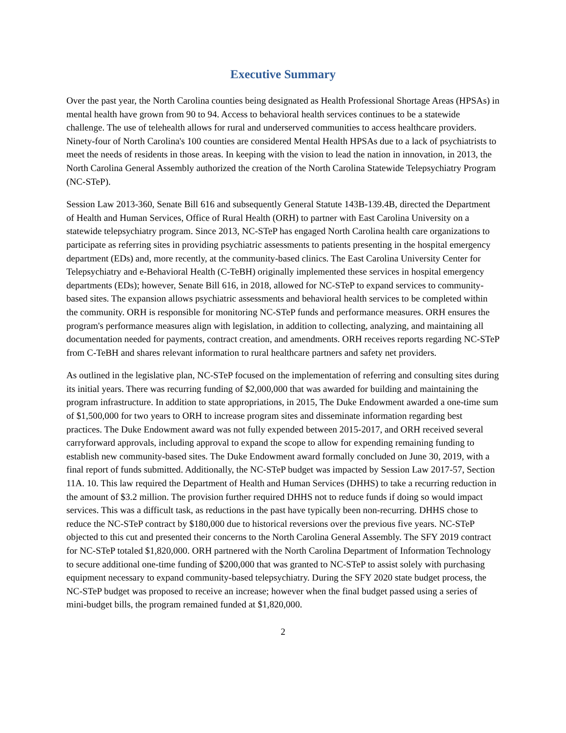Executive Summary
Over the past year, the North Carolina counties being designated as Health Professional Shortage Areas (HPSAs) in mental health have grown from 90 to 94. Access to behavioral health services continues to be a statewide challenge. The use of telehealth allows for rural and underserved communities to access healthcare providers. Ninety-four of North Carolina's 100 counties are considered Mental Health HPSAs due to a lack of psychiatrists to meet the needs of residents in those areas. In keeping with the vision to lead the nation in innovation, in 2013, the North Carolina General Assembly authorized the creation of the North Carolina Statewide Telepsychiatry Program (NC-STeP).
Session Law 2013-360, Senate Bill 616 and subsequently General Statute 143B-139.4B, directed the Department of Health and Human Services, Office of Rural Health (ORH) to partner with East Carolina University on a statewide telepsychiatry program. Since 2013, NC-STeP has engaged North Carolina health care organizations to participate as referring sites in providing psychiatric assessments to patients presenting in the hospital emergency department (EDs) and, more recently, at the community-based clinics. The East Carolina University Center for Telepsychiatry and e-Behavioral Health (C-TeBH) originally implemented these services in hospital emergency departments (EDs); however, Senate Bill 616, in 2018, allowed for NC-STeP to expand services to community-based sites. The expansion allows psychiatric assessments and behavioral health services to be completed within the community. ORH is responsible for monitoring NC-STeP funds and performance measures. ORH ensures the program's performance measures align with legislation, in addition to collecting, analyzing, and maintaining all documentation needed for payments, contract creation, and amendments. ORH receives reports regarding NC-STeP from C-TeBH and shares relevant information to rural healthcare partners and safety net providers.
As outlined in the legislative plan, NC-STeP focused on the implementation of referring and consulting sites during its initial years. There was recurring funding of $2,000,000 that was awarded for building and maintaining the program infrastructure. In addition to state appropriations, in 2015, The Duke Endowment awarded a one-time sum of $1,500,000 for two years to ORH to increase program sites and disseminate information regarding best practices. The Duke Endowment award was not fully expended between 2015-2017, and ORH received several carryforward approvals, including approval to expand the scope to allow for expending remaining funding to establish new community-based sites. The Duke Endowment award formally concluded on June 30, 2019, with a final report of funds submitted. Additionally, the NC-STeP budget was impacted by Session Law 2017-57, Section 11A. 10. This law required the Department of Health and Human Services (DHHS) to take a recurring reduction in the amount of $3.2 million. The provision further required DHHS not to reduce funds if doing so would impact services. This was a difficult task, as reductions in the past have typically been non-recurring. DHHS chose to reduce the NC-STeP contract by $180,000 due to historical reversions over the previous five years. NC-STeP objected to this cut and presented their concerns to the North Carolina General Assembly. The SFY 2019 contract for NC-STeP totaled $1,820,000. ORH partnered with the North Carolina Department of Information Technology to secure additional one-time funding of $200,000 that was granted to NC-STeP to assist solely with purchasing equipment necessary to expand community-based telepsychiatry. During the SFY 2020 state budget process, the NC-STeP budget was proposed to receive an increase; however when the final budget passed using a series of mini-budget bills, the program remained funded at $1,820,000.
2